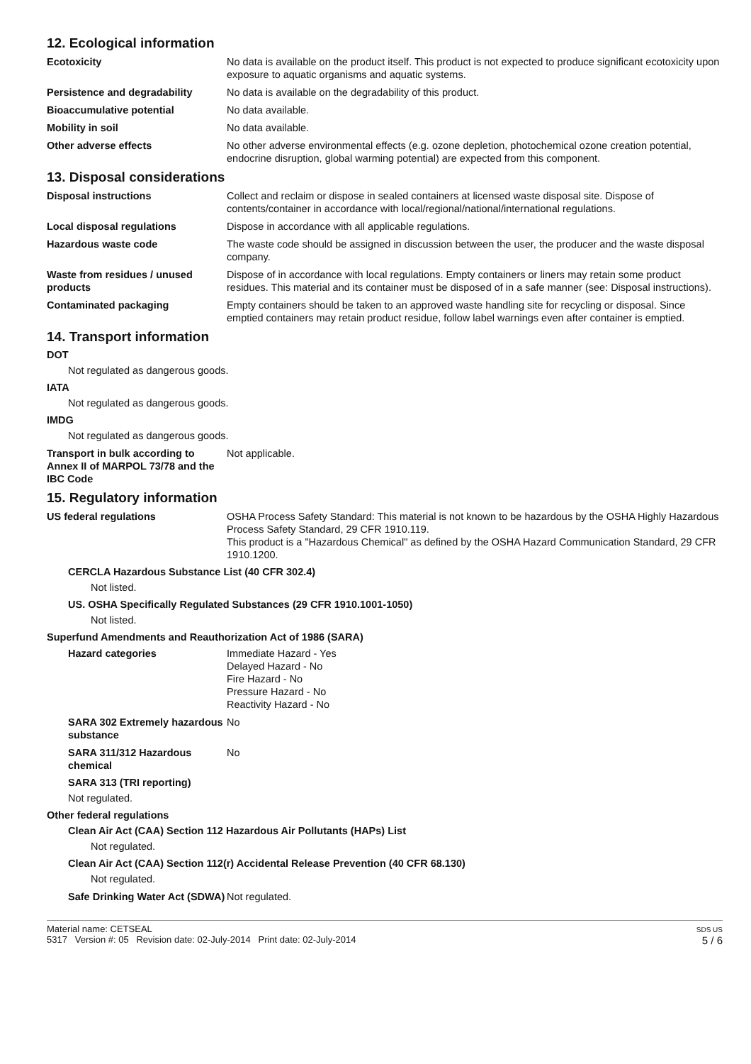12. Ecological information
Ecotoxicity No data is available on the product itself. This product is not expected to produce significant ecotoxicity upon exposure to aquatic organisms and aquatic systems.
Persistence and degradability No data is available on the degradability of this product.
Bioaccumulative potential No data available.
Mobility in soil No data available.
Other adverse effects No other adverse environmental effects (e.g. ozone depletion, photochemical ozone creation potential, endocrine disruption, global warming potential) are expected from this component.
13. Disposal considerations
Disposal instructions Collect and reclaim or dispose in sealed containers at licensed waste disposal site. Dispose of contents/container in accordance with local/regional/national/international regulations.
Local disposal regulations Dispose in accordance with all applicable regulations.
Hazardous waste code The waste code should be assigned in discussion between the user, the producer and the waste disposal company.
Waste from residues / unused products
Dispose of in accordance with local regulations. Empty containers or liners may retain some product residues. This material and its container must be disposed of in a safe manner (see: Disposal instructions).
Contaminated packaging Empty containers should be taken to an approved waste handling site for recycling or disposal. Since emptied containers may retain product residue, follow label warnings even after container is emptied.
14. Transport information
DOT
Not regulated as dangerous goods.
IATA
Not regulated as dangerous goods.
IMDG
Not regulated as dangerous goods.
Transport in bulk according to Annex II of MARPOL 73/78 and the IBC Code
Not applicable.
15. Regulatory information
US federal regulations OSHA Process Safety Standard: This material is not known to be hazardous by the OSHA Highly Hazardous Process Safety Standard, 29 CFR 1910.119.
This product is a "Hazardous Chemical" as defined by the OSHA Hazard Communication Standard, 29 CFR 1910.1200.
CERCLA Hazardous Substance List (40 CFR 302.4)
Not listed.
US. OSHA Specifically Regulated Substances (29 CFR 1910.1001-1050)
Not listed.
Superfund Amendments and Reauthorization Act of 1986 (SARA)
Hazard categories Immediate Hazard - Yes
Delayed Hazard - No
Fire Hazard - No
Pressure Hazard - No
Reactivity Hazard - No
SARA 302 Extremely hazardous substance
No
SARA 311/312 Hazardous chemical
No
SARA 313 (TRI reporting)
Not regulated.
Other federal regulations
Clean Air Act (CAA) Section 112 Hazardous Air Pollutants (HAPs) List
Not regulated.
Clean Air Act (CAA) Section 112(r) Accidental Release Prevention (40 CFR 68.130)
Not regulated.
Safe Drinking Water Act (SDWA)
Not regulated.
Material name: CETSEAL
5317 Version #: 05 Revision date: 02-July-2014 Print date: 02-July-2014
SDS US
5 / 6